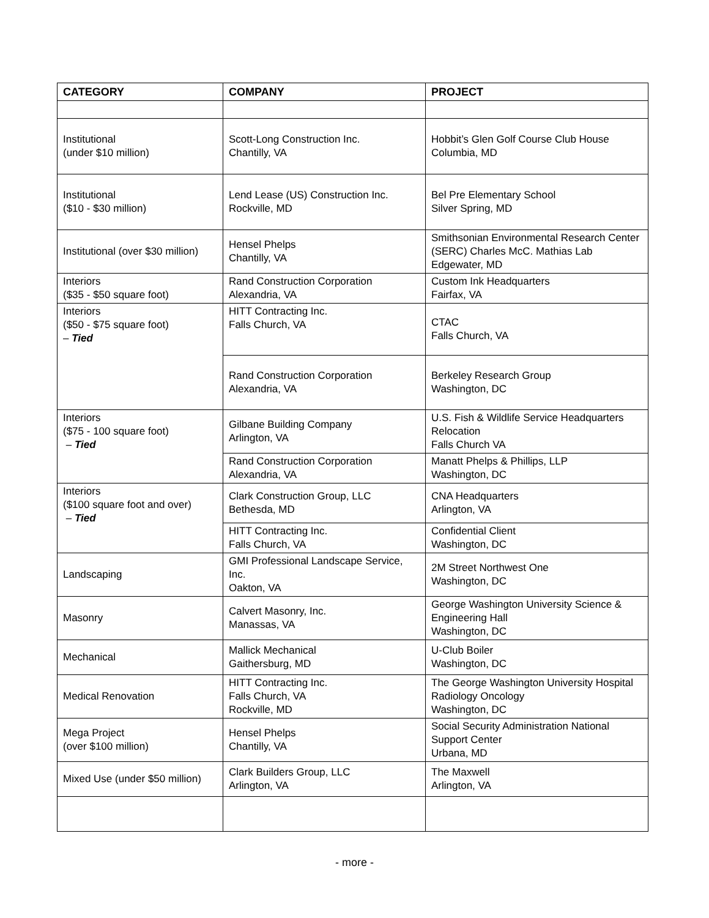| CATEGORY | COMPANY | PROJECT |
| --- | --- | --- |
| Institutional (under $10 million) | Scott-Long Construction Inc. Chantilly, VA | Hobbit’s Glen Golf Course Club House Columbia, MD |
| Institutional ($10 - $30 million) | Lend Lease (US) Construction Inc. Rockville, MD | Bel Pre Elementary School Silver Spring, MD |
| Institutional (over $30 million) | Hensel Phelps Chantilly, VA | Smithsonian Environmental Research Center (SERC) Charles McC. Mathias Lab Edgewater, MD |
| Interiors ($35 - $50 square foot) | Rand Construction Corporation Alexandria, VA | Custom Ink Headquarters Fairfax, VA |
| Interiors ($50 - $75 square foot) – Tied | HITT Contracting Inc. Falls Church, VA | CTAC Falls Church, VA |
| | Rand Construction Corporation Alexandria, VA | Berkeley Research Group Washington, DC |
| Interiors ($75 - 100 square foot) – Tied | Gilbane Building Company Arlington, VA | U.S. Fish & Wildlife Service Headquarters Relocation Falls Church VA |
| | Rand Construction Corporation Alexandria, VA | Manatt Phelps & Phillips, LLP Washington, DC |
| Interiors ($100 square foot and over) – Tied | Clark Construction Group, LLC Bethesda, MD | CNA Headquarters Arlington, VA |
| | HITT Contracting Inc. Falls Church, VA | Confidential Client Washington, DC |
| Landscaping | GMI Professional Landscape Service, Inc. Oakton, VA | 2M Street Northwest One Washington, DC |
| Masonry | Calvert Masonry, Inc. Manassas, VA | George Washington University Science & Engineering Hall Washington, DC |
| Mechanical | Mallick Mechanical Gaithersburg, MD | U-Club Boiler Washington, DC |
| Medical Renovation | HITT Contracting Inc. Falls Church, VA Rockville, MD | The George Washington University Hospital Radiology Oncology Washington, DC |
| Mega Project (over $100 million) | Hensel Phelps Chantilly, VA | Social Security Administration National Support Center Urbana, MD |
| Mixed Use (under $50 million) | Clark Builders Group, LLC Arlington, VA | The Maxwell Arlington, VA |
- more -